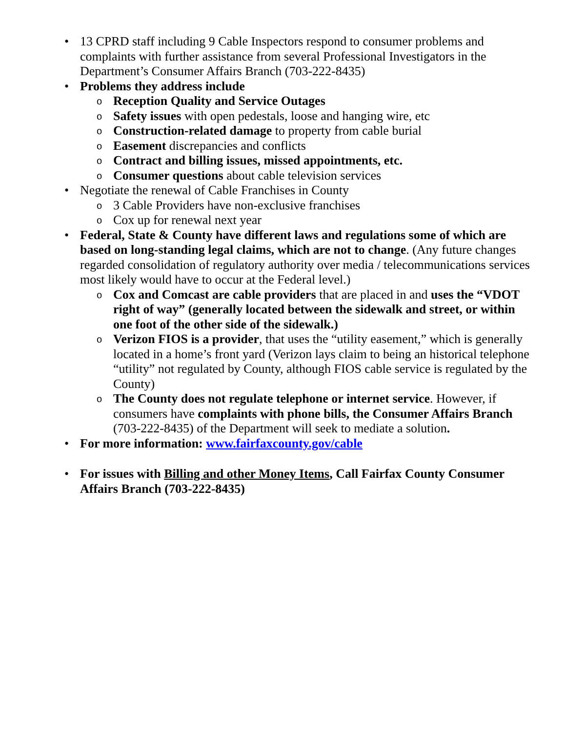• 13 CPRD staff including 9 Cable Inspectors respond to consumer problems and complaints with further assistance from several Professional Investigators in the Department’s Consumer Affairs Branch (703-222-8435)
• Problems they address include
o Reception Quality and Service Outages
o Safety issues with open pedestals, loose and hanging wire, etc
o Construction-related damage to property from cable burial
o Easement discrepancies and conflicts
o Contract and billing issues, missed appointments, etc.
o Consumer questions about cable television services
• Negotiate the renewal of Cable Franchises in County
o 3 Cable Providers have non-exclusive franchises
o Cox up for renewal next year
• Federal, State & County have different laws and regulations some of which are based on long-standing legal claims, which are not to change. (Any future changes regarded consolidation of regulatory authority over media / telecommunications services most likely would have to occur at the Federal level.)
o Cox and Comcast are cable providers that are placed in and uses the “VDOT right of way” (generally located between the sidewalk and street, or within one foot of the other side of the sidewalk.)
o Verizon FIOS is a provider, that uses the “utility easement,” which is generally located in a home’s front yard (Verizon lays claim to being an historical telephone “utility” not regulated by County, although FIOS cable service is regulated by the County)
o The County does not regulate telephone or internet service. However, if consumers have complaints with phone bills, the Consumer Affairs Branch (703-222-8435) of the Department will seek to mediate a solution.
• For more information: www.fairfaxcounty.gov/cable
• For issues with Billing and other Money Items, Call Fairfax County Consumer Affairs Branch (703-222-8435)